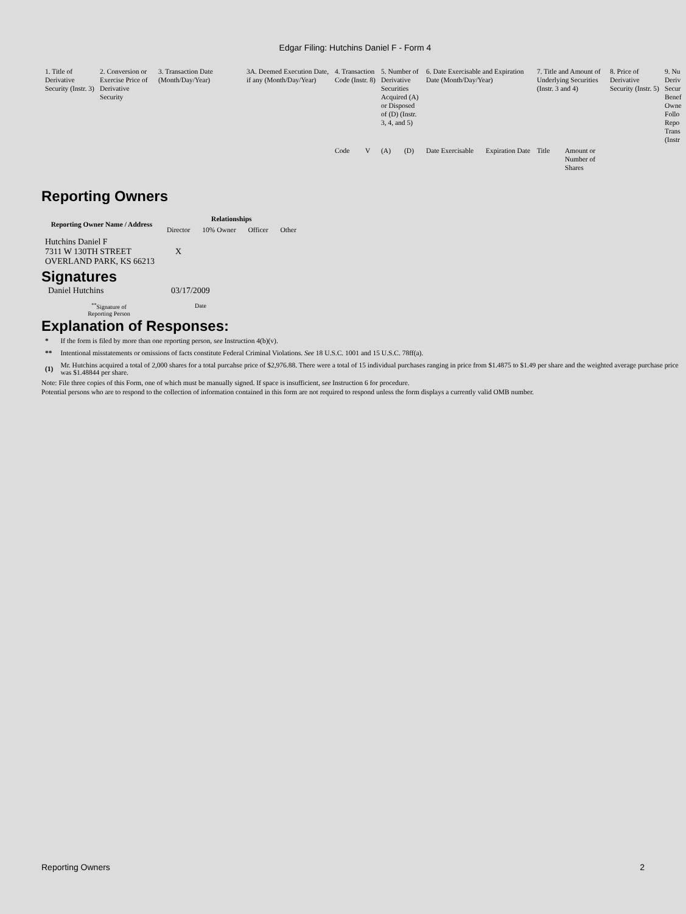Edgar Filing: Hutchins Daniel F - Form 4
| 1. Title of Derivative Security (Instr. 3) | 2. Conversion or Exercise Price of Derivative Security | 3. Transaction Date (Month/Day/Year) | 3A. Deemed Execution Date, if any (Month/Day/Year) | 4. Transaction Code (Instr. 8) | | 5. Number of Derivative Securities Acquired (A) or Disposed of (D) (Instr. 3, 4, and 5) | | 6. Date Exercisable and Expiration Date (Month/Day/Year) | | 7. Title and Amount of Underlying Securities (Instr. 3 and 4) | | 8. Price of Derivative Security (Instr. 5) | 9. Nu Deriv Secur Benef Owne Follo Repo Trans (Instr |
| | | | | Code | V | (A) | (D) | Date Exercisable | Expiration Date | Title | Amount or Number of Shares | | |
Reporting Owners
| Reporting Owner Name / Address | Relationships | | | |
| --- | --- | --- | --- | --- |
| | Director | 10% Owner | Officer | Other |
| Hutchins Daniel F 7311 W 130TH STREET OVERLAND PARK, KS 66213 | X | | | |
Signatures
| Daniel Hutchins | 03/17/2009 |
| <sup>**</sup> Signature of Reporting Person | Date |
Explanation of Responses:
| * | If the form is filed by more than one reporting person, see Instruction 4(b)(v). |
| ** | Intentional misstatements or omissions of facts constitute Federal Criminal Violations. See 18 U.S.C. 1001 and 15 U.S.C. 78ff(a). |
| (1) | Mr. Hutchins acquired a total of 2,000 shares for a total purcahse price of $2,976.88. There were a total of 15 individual purchases ranging in price from $1.4875 to $1.49 per share and the weighted average purchase price was $1.48844 per share. |
Note: File three copies of this Form, one of which must be manually signed. If space is insufficient, see Instruction 6 for procedure.
Potential persons who are to respond to the collection of information contained in this form are not required to respond unless the form displays a currently valid OMB number.
Reporting Owners 2